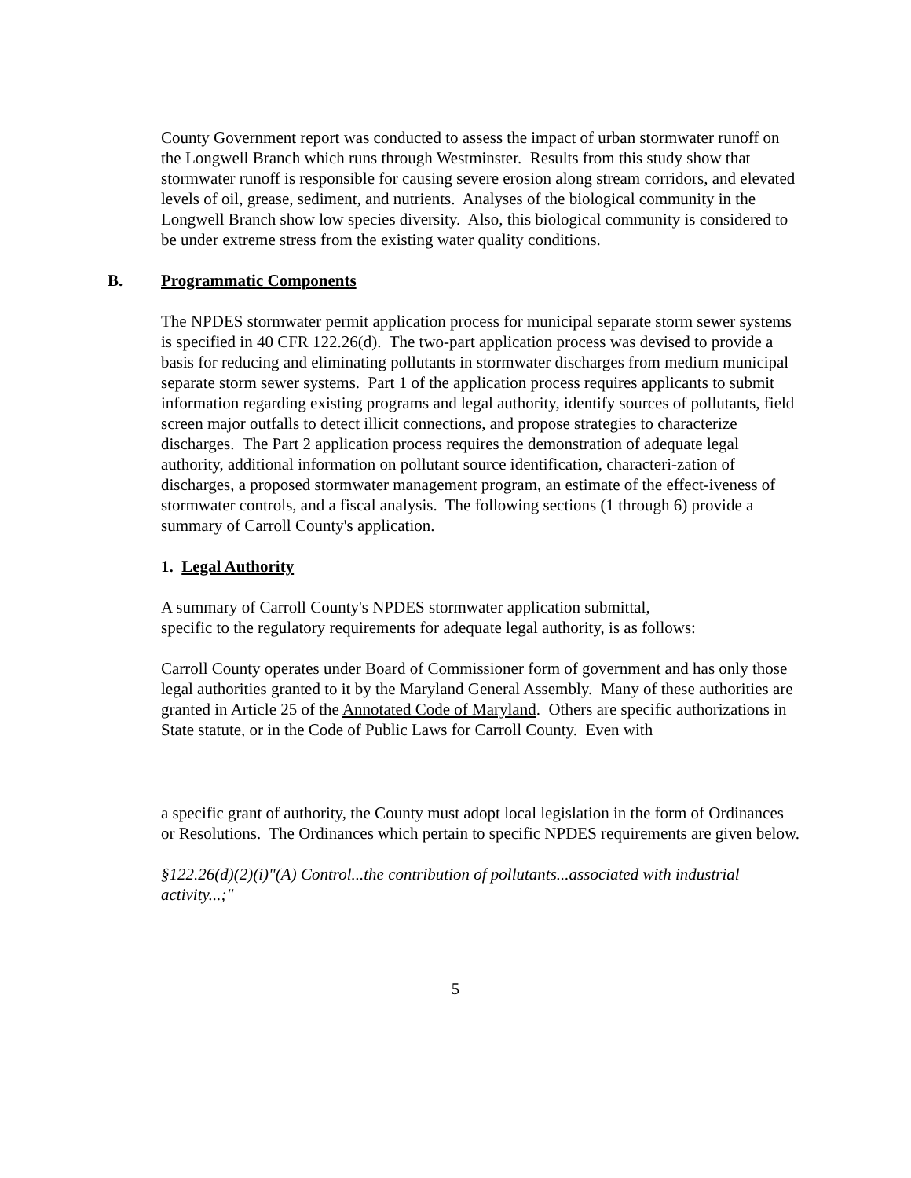County Government report was conducted to assess the impact of urban stormwater runoff on the Longwell Branch which runs through Westminster. Results from this study show that stormwater runoff is responsible for causing severe erosion along stream corridors, and elevated levels of oil, grease, sediment, and nutrients. Analyses of the biological community in the Longwell Branch show low species diversity. Also, this biological community is considered to be under extreme stress from the existing water quality conditions.
B. Programmatic Components
The NPDES stormwater permit application process for municipal separate storm sewer systems is specified in 40 CFR 122.26(d). The two-part application process was devised to provide a basis for reducing and eliminating pollutants in stormwater discharges from medium municipal separate storm sewer systems. Part 1 of the application process requires applicants to submit information regarding existing programs and legal authority, identify sources of pollutants, field screen major outfalls to detect illicit connections, and propose strategies to characterize discharges. The Part 2 application process requires the demonstration of adequate legal authority, additional information on pollutant source identification, characteri-zation of discharges, a proposed stormwater management program, an estimate of the effect-iveness of stormwater controls, and a fiscal analysis. The following sections (1 through 6) provide a summary of Carroll County's application.
1. Legal Authority
A summary of Carroll County's NPDES stormwater application submittal,
specific to the regulatory requirements for adequate legal authority, is as follows:
Carroll County operates under Board of Commissioner form of government and has only those legal authorities granted to it by the Maryland General Assembly. Many of these authorities are granted in Article 25 of the Annotated Code of Maryland. Others are specific authorizations in State statute, or in the Code of Public Laws for Carroll County. Even with
a specific grant of authority, the County must adopt local legislation in the form of Ordinances or Resolutions. The Ordinances which pertain to specific NPDES requirements are given below.
§122.26(d)(2)(i)"(A) Control...the contribution of pollutants...associated with industrial activity...;"
5